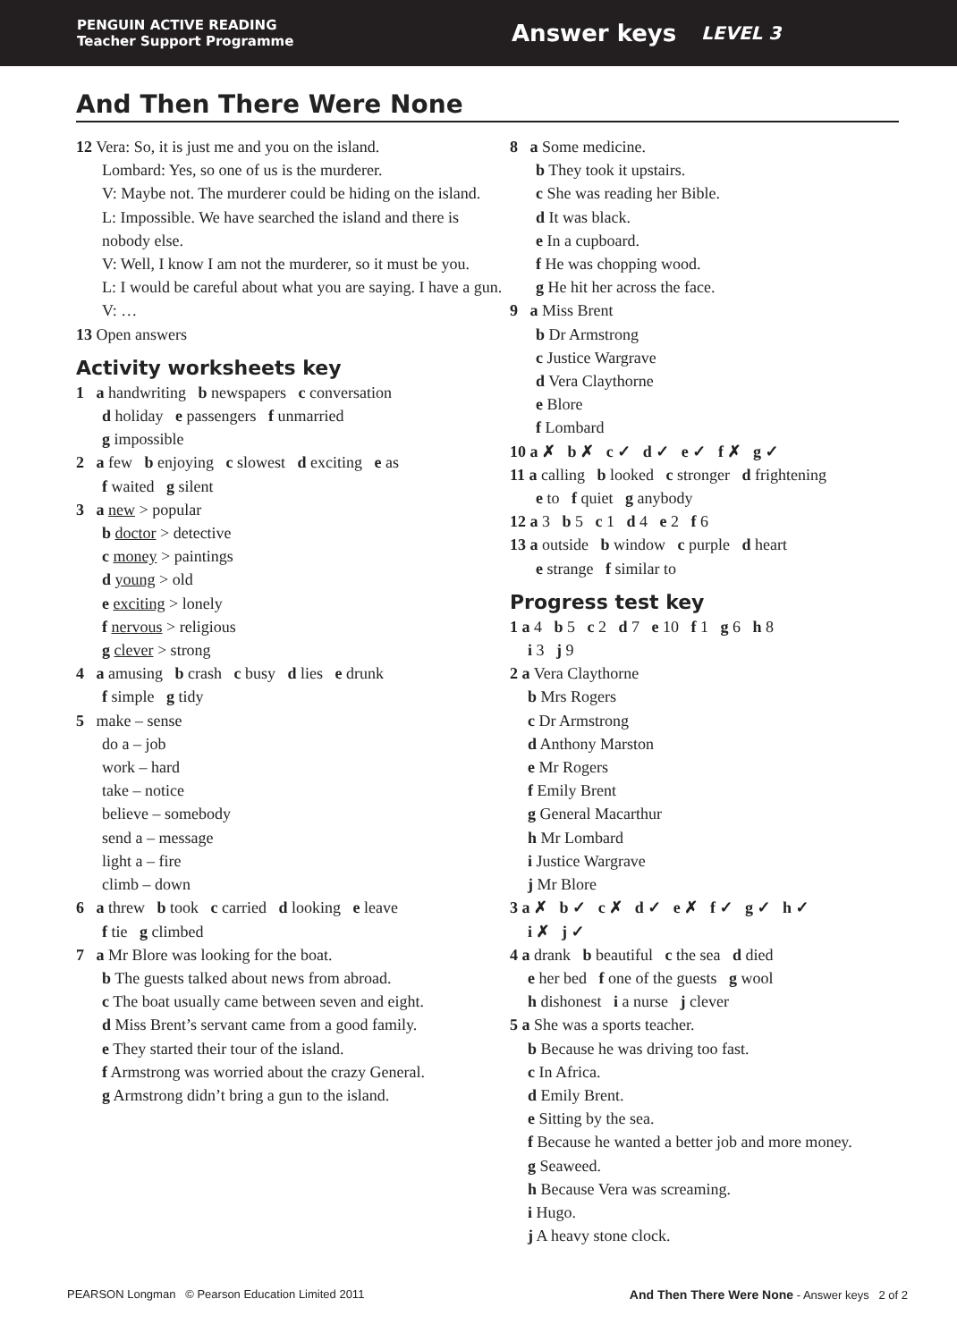PENGUIN ACTIVE READING
Teacher Support Programme
Answer keys
LEVEL 3
And Then There Were None
12 Vera: So, it is just me and you on the island.
Lombard: Yes, so one of us is the murderer.
V: Maybe not. The murderer could be hiding on the island.
L: Impossible. We have searched the island and there is nobody else.
V: Well, I know I am not the murderer, so it must be you.
L: I would be careful about what you are saying. I have a gun.
V: …
13 Open answers
Activity worksheets key
1 a handwriting b newspapers c conversation
d holiday e passengers f unmarried
g impossible
2 a few b enjoying c slowest d exciting e as
f waited g silent
3 a new > popular
b doctor > detective
c money > paintings
d young > old
e exciting > lonely
f nervous > religious
g clever > strong
4 a amusing b crash c busy d lies e drunk
f simple g tidy
5 make – sense
do a – job
work – hard
take – notice
believe – somebody
send a – message
light a – fire
climb – down
6 a threw b took c carried d looking e leave
f tie g climbed
7 a Mr Blore was looking for the boat.
b The guests talked about news from abroad.
c The boat usually came between seven and eight.
d Miss Brent’s servant came from a good family.
e They started their tour of the island.
f Armstrong was worried about the crazy General.
g Armstrong didn’t bring a gun to the island.
8 a Some medicine.
b They took it upstairs.
c She was reading her Bible.
d It was black.
e In a cupboard.
f He was chopping wood.
g He hit her across the face.
9 a Miss Brent
b Dr Armstrong
c Justice Wargrave
d Vera Claythorne
e Blore
f Lombard
10 a ✗ b ✗ c ✓ d ✓ e ✓ f ✗ g ✓
11 a calling b looked c stronger d frightening
e to f quiet g anybody
12 a 3 b 5 c 1 d 4 e 2 f 6
13 a outside b window c purple d heart
e strange f similar to
Progress test key
1 a 4 b 5 c 2 d 7 e 10 f 1 g 6 h 8
i 3 j 9
2 a Vera Claythorne
b Mrs Rogers
c Dr Armstrong
d Anthony Marston
e Mr Rogers
f Emily Brent
g General Macarthur
h Mr Lombard
i Justice Wargrave
j Mr Blore
3 a ✗ b ✓ c ✗ d ✓ e ✗ f ✓ g ✓ h ✓
i ✗ j ✓
4 a drank b beautiful c the sea d died
e her bed f one of the guests g wool
h dishonest i a nurse j clever
5 a She was a sports teacher.
b Because he was driving too fast.
c In Africa.
d Emily Brent.
e Sitting by the sea.
f Because he wanted a better job and more money.
g Seaweed.
h Because Vera was screaming.
i Hugo.
j A heavy stone clock.
PEARSON Longman © Pearson Education Limited 2011 And Then There Were None - Answer keys 2 of 2